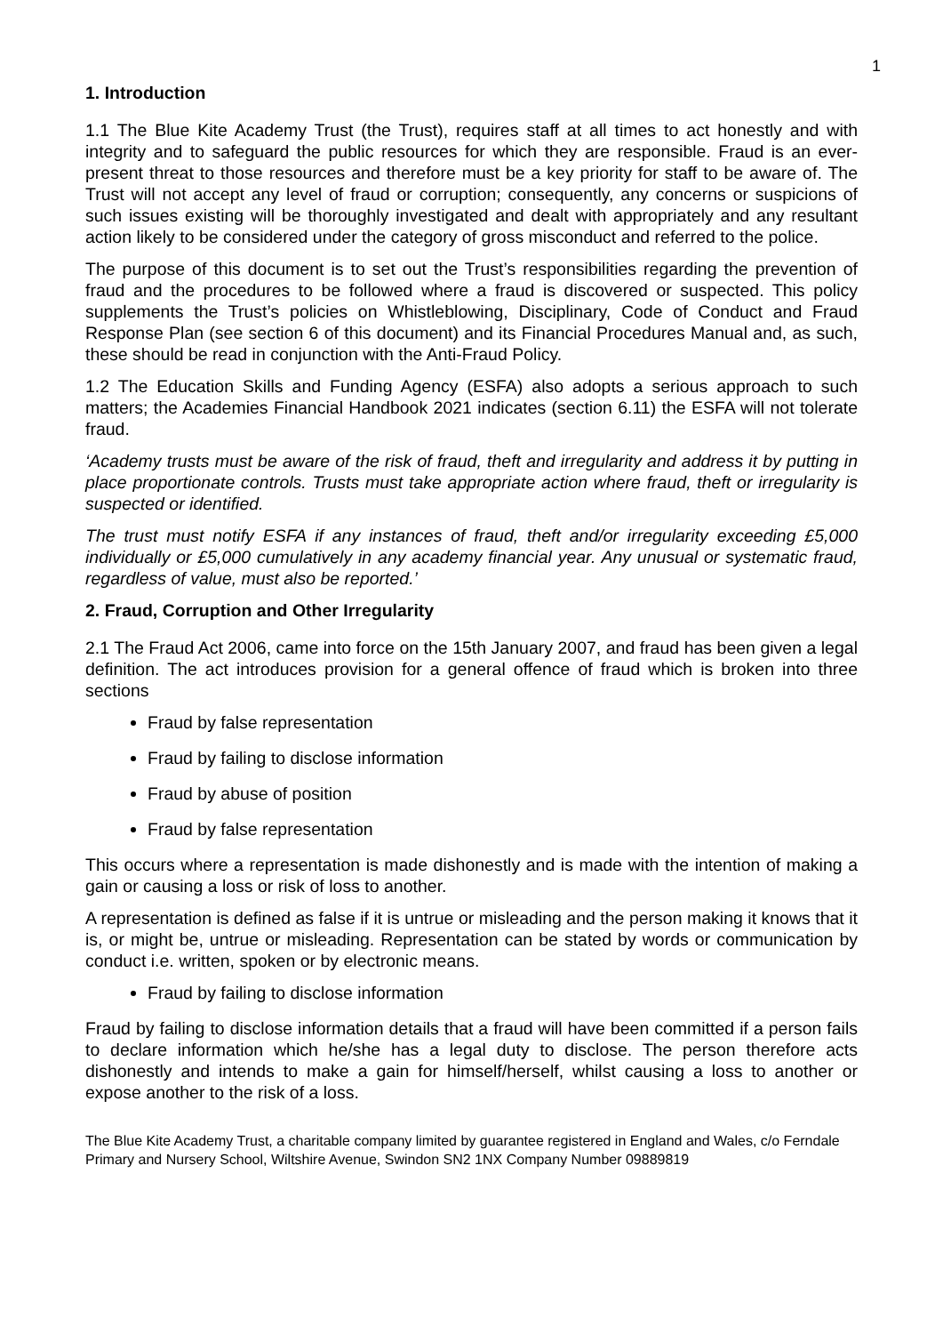1
1. Introduction
1.1 The Blue Kite Academy Trust (the Trust), requires staff at all times to act honestly and with integrity and to safeguard the public resources for which they are responsible. Fraud is an ever-present threat to those resources and therefore must be a key priority for staff to be aware of. The Trust will not accept any level of fraud or corruption; consequently, any concerns or suspicions of such issues existing will be thoroughly investigated and dealt with appropriately and any resultant action likely to be considered under the category of gross misconduct and referred to the police.
The purpose of this document is to set out the Trust’s responsibilities regarding the prevention of fraud and the procedures to be followed where a fraud is discovered or suspected. This policy supplements the Trust’s policies on Whistleblowing, Disciplinary, Code of Conduct and Fraud Response Plan (see section 6 of this document) and its Financial Procedures Manual and, as such, these should be read in conjunction with the Anti-Fraud Policy.
1.2 The Education Skills and Funding Agency (ESFA) also adopts a serious approach to such matters; the Academies Financial Handbook 2021 indicates (section 6.11) the ESFA will not tolerate fraud.
‘Academy trusts must be aware of the risk of fraud, theft and irregularity and address it by putting in place proportionate controls. Trusts must take appropriate action where fraud, theft or irregularity is suspected or identified.
The trust must notify ESFA if any instances of fraud, theft and/or irregularity exceeding £5,000 individually or £5,000 cumulatively in any academy financial year. Any unusual or systematic fraud, regardless of value, must also be reported.’
2. Fraud, Corruption and Other Irregularity
2.1 The Fraud Act 2006, came into force on the 15th January 2007, and fraud has been given a legal definition. The act introduces provision for a general offence of fraud which is broken into three sections
Fraud by false representation
Fraud by failing to disclose information
Fraud by abuse of position
Fraud by false representation
This occurs where a representation is made dishonestly and is made with the intention of making a gain or causing a loss or risk of loss to another.
A representation is defined as false if it is untrue or misleading and the person making it knows that it is, or might be, untrue or misleading. Representation can be stated by words or communication by conduct i.e. written, spoken or by electronic means.
Fraud by failing to disclose information
Fraud by failing to disclose information details that a fraud will have been committed if a person fails to declare information which he/she has a legal duty to disclose. The person therefore acts dishonestly and intends to make a gain for himself/herself, whilst causing a loss to another or expose another to the risk of a loss.
The Blue Kite Academy Trust, a charitable company limited by guarantee registered in England and Wales, c/o Ferndale Primary and Nursery School, Wiltshire Avenue, Swindon SN2 1NX Company Number 09889819